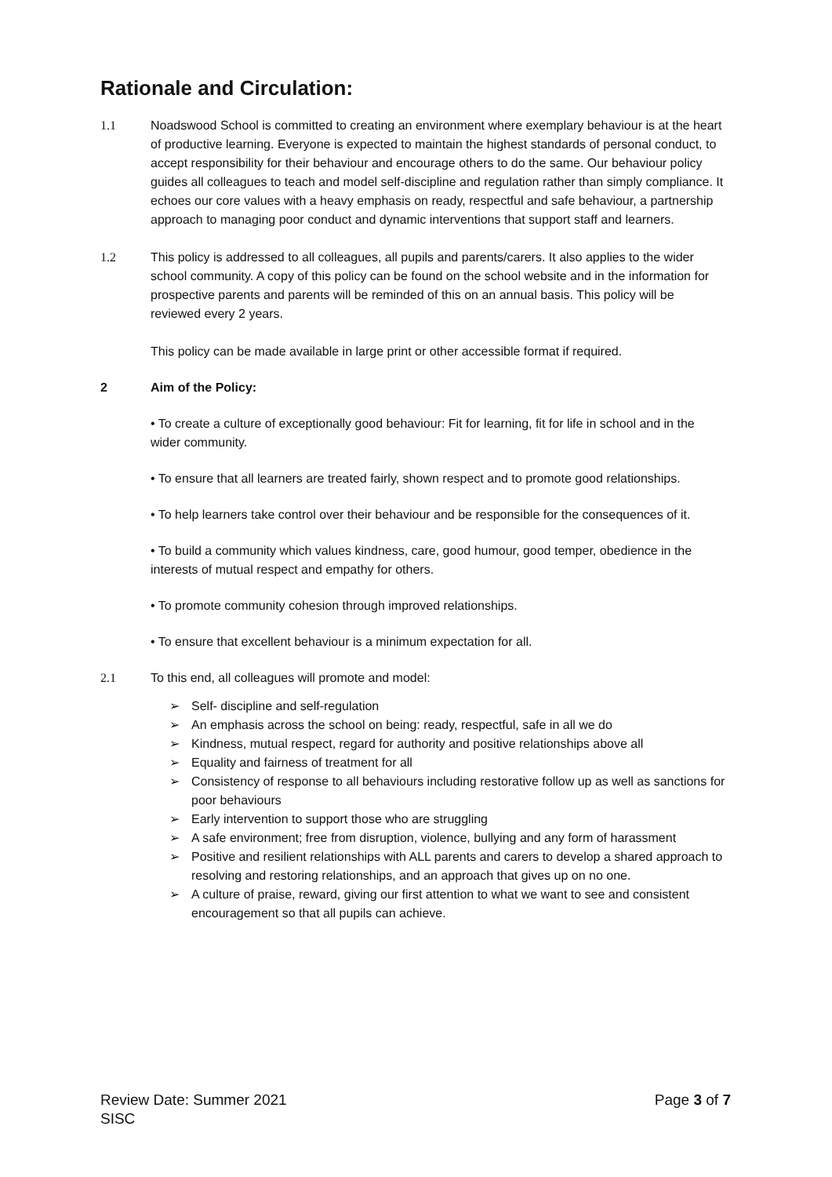Rationale and Circulation:
1.1 Noadswood School is committed to creating an environment where exemplary behaviour is at the heart of productive learning. Everyone is expected to maintain the highest standards of personal conduct, to accept responsibility for their behaviour and encourage others to do the same. Our behaviour policy guides all colleagues to teach and model self-discipline and regulation rather than simply compliance. It echoes our core values with a heavy emphasis on ready, respectful and safe behaviour, a partnership approach to managing poor conduct and dynamic interventions that support staff and learners.
1.2 This policy is addressed to all colleagues, all pupils and parents/carers. It also applies to the wider school community. A copy of this policy can be found on the school website and in the information for prospective parents and parents will be reminded of this on an annual basis. This policy will be reviewed every 2 years.
This policy can be made available in large print or other accessible format if required.
2 Aim of the Policy:
• To create a culture of exceptionally good behaviour: Fit for learning, fit for life in school and in the wider community.
• To ensure that all learners are treated fairly, shown respect and to promote good relationships.
• To help learners take control over their behaviour and be responsible for the consequences of it.
• To build a community which values kindness, care, good humour, good temper, obedience in the interests of mutual respect and empathy for others.
• To promote community cohesion through improved relationships.
• To ensure that excellent behaviour is a minimum expectation for all.
2.1 To this end, all colleagues will promote and model:
➢ Self- discipline and self-regulation
➢ An emphasis across the school on being: ready, respectful, safe in all we do
➢ Kindness, mutual respect, regard for authority and positive relationships above all
➢ Equality and fairness of treatment for all
➢ Consistency of response to all behaviours including restorative follow up as well as sanctions for poor behaviours
➢ Early intervention to support those who are struggling
➢ A safe environment; free from disruption, violence, bullying and any form of harassment
➢ Positive and resilient relationships with ALL parents and carers to develop a shared approach to resolving and restoring relationships, and an approach that gives up on no one.
➢ A culture of praise, reward, giving our first attention to what we want to see and consistent encouragement so that all pupils can achieve.
Review Date: Summer 2021
SISC
Page 3 of 7